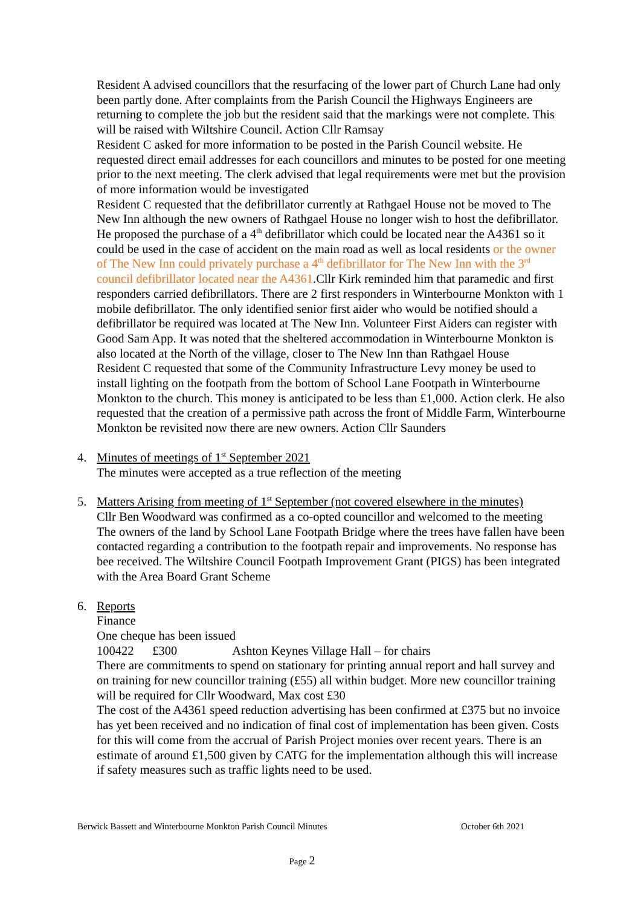Resident A advised councillors that the resurfacing of the lower part of Church Lane had only been partly done. After complaints from the Parish Council the Highways Engineers are returning to complete the job but the resident said that the markings were not complete. This will be raised with Wiltshire Council. Action Cllr Ramsay
Resident C asked for more information to be posted in the Parish Council website. He requested direct email addresses for each councillors and minutes to be posted for one meeting prior to the next meeting. The clerk advised that legal requirements were met but the provision of more information would be investigated
Resident C requested that the defibrillator currently at Rathgael House not be moved to The New Inn although the new owners of Rathgael House no longer wish to host the defibrillator. He proposed the purchase of a 4<sup>th</sup> defibrillator which could be located near the A4361 so it could be used in the case of accident on the main road as well as local residents or the owner of The New Inn could privately purchase a 4<sup>th</sup> defibrillator for The New Inn with the 3<sup>rd</sup> council defibrillator located near the A4361.Cllr Kirk reminded him that paramedic and first responders carried defibrillators. There are 2 first responders in Winterbourne Monkton with 1 mobile defibrillator. The only identified senior first aider who would be notified should a defibrillator be required was located at The New Inn. Volunteer First Aiders can register with Good Sam App. It was noted that the sheltered accommodation in Winterbourne Monkton is also located at the North of the village, closer to The New Inn than Rathgael House
Resident C requested that some of the Community Infrastructure Levy money be used to install lighting on the footpath from the bottom of School Lane Footpath in Winterbourne Monkton to the church. This money is anticipated to be less than £1,000. Action clerk. He also requested that the creation of a permissive path across the front of Middle Farm, Winterbourne Monkton be revisited now there are new owners. Action Cllr Saunders
4.
Minutes of meetings of 1<sup>st</sup> September 2021
The minutes were accepted as a true reflection of the meeting
5.
Matters Arising from meeting of 1<sup>st</sup> September (not covered elsewhere in the minutes)
Cllr Ben Woodward was confirmed as a co-opted councillor and welcomed to the meeting
The owners of the land by School Lane Footpath Bridge where the trees have fallen have been contacted regarding a contribution to the footpath repair and improvements. No response has bee received. The Wiltshire Council Footpath Improvement Grant (PIGS) has been integrated with the Area Board Grant Scheme
6.
Reports
Finance
One cheque has been issued
100422 £300 Ashton Keynes Village Hall – for chairs
There are commitments to spend on stationary for printing annual report and hall survey and on training for new councillor training (£55) all within budget. More new councillor training will be required for Cllr Woodward, Max cost £30
The cost of the A4361 speed reduction advertising has been confirmed at £375 but no invoice has yet been received and no indication of final cost of implementation has been given. Costs for this will come from the accrual of Parish Project monies over recent years. There is an estimate of around £1,500 given by CATG for the implementation although this will increase if safety measures such as traffic lights need to be used.
Berwick Bassett and Winterbourne Monkton Parish Council Minutes October 6th 2021
Page 2